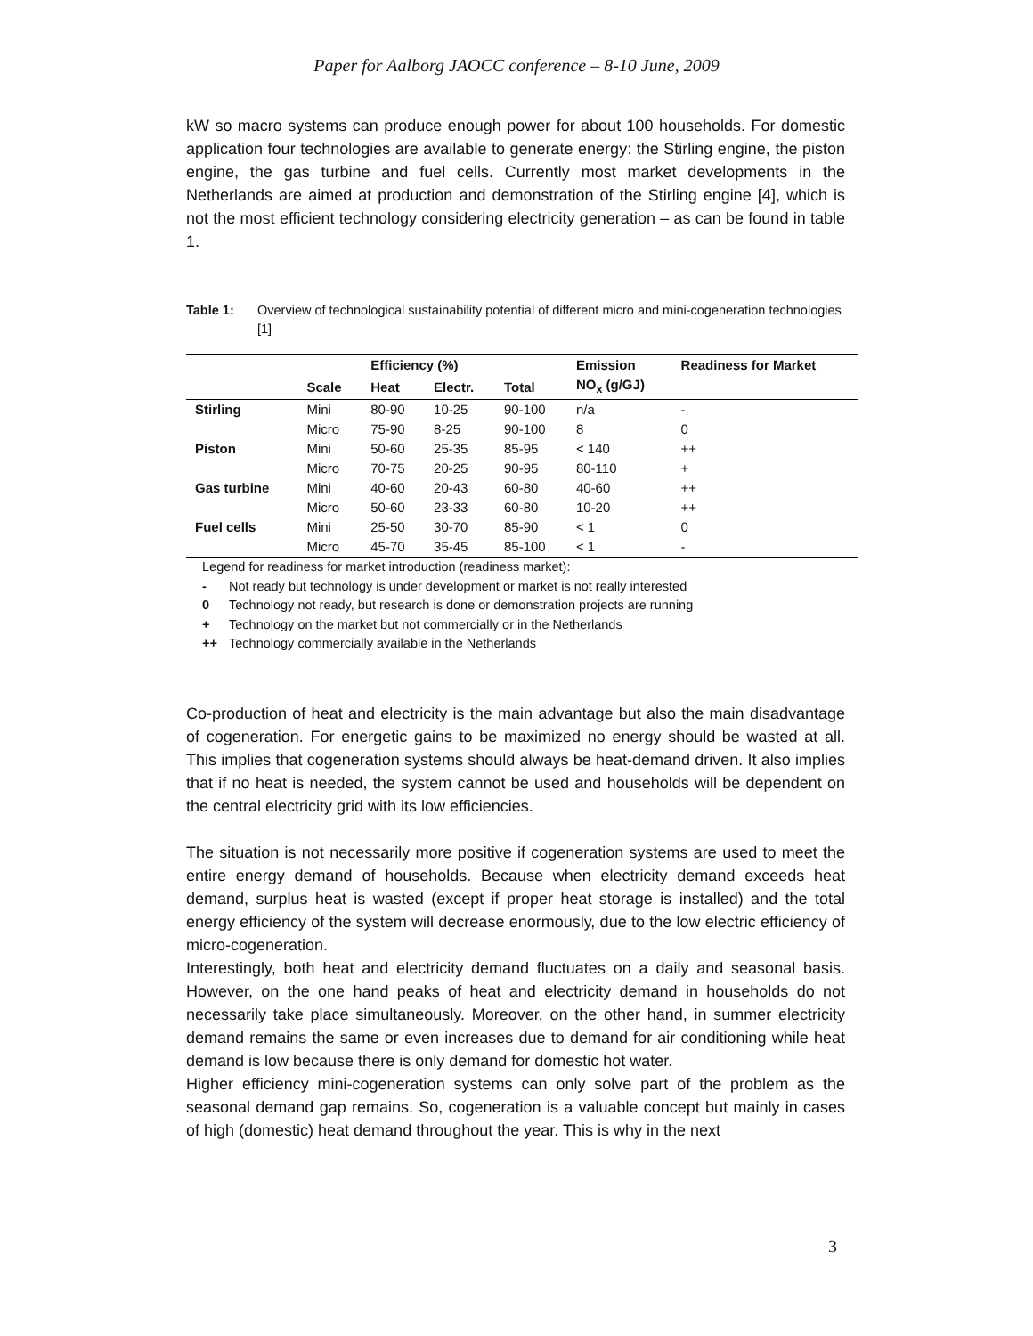Paper for Aalborg JAOCC conference – 8-10 June, 2009
kW so macro systems can produce enough power for about 100 households. For domestic application four technologies are available to generate energy: the Stirling engine, the piston engine, the gas turbine and fuel cells. Currently most market developments in the Netherlands are aimed at production and demonstration of the Stirling engine [4], which is not the most efficient technology considering electricity generation – as can be found in table 1.
Table 1: Overview of technological sustainability potential of different micro and mini-cogeneration technologies [1]
| | | Efficiency (%) | | | Emission | Readiness for Market |
| --- | --- | --- | --- | --- | --- | --- |
| | Scale | Heat | Electr. | Total | NO<sub>x</sub> (g/GJ) | |
| Stirling | Mini | 80-90 | 10-25 | 90-100 | n/a | - |
| | Micro | 75-90 | 8-25 | 90-100 | 8 | 0 |
| Piston | Mini | 50-60 | 25-35 | 85-95 | < 140 | ++ |
| | Micro | 70-75 | 20-25 | 90-95 | 80-110 | + |
| Gas turbine | Mini | 40-60 | 20-43 | 60-80 | 40-60 | ++ |
| | Micro | 50-60 | 23-33 | 60-80 | 10-20 | ++ |
| Fuel cells | Mini | 25-50 | 30-70 | 85-90 | < 1 | 0 |
| | Micro | 45-70 | 35-45 | 85-100 | < 1 | - |
Legend for readiness for market introduction (readiness market):
- Not ready but technology is under development or market is not really interested
0 Technology not ready, but research is done or demonstration projects are running
+ Technology on the market but not commercially or in the Netherlands
++ Technology commercially available in the Netherlands
Co-production of heat and electricity is the main advantage but also the main disadvantage of cogeneration. For energetic gains to be maximized no energy should be wasted at all. This implies that cogeneration systems should always be heat-demand driven. It also implies that if no heat is needed, the system cannot be used and households will be dependent on the central electricity grid with its low efficiencies.
The situation is not necessarily more positive if cogeneration systems are used to meet the entire energy demand of households. Because when electricity demand exceeds heat demand, surplus heat is wasted (except if proper heat storage is installed) and the total energy efficiency of the system will decrease enormously, due to the low electric efficiency of micro-cogeneration.
Interestingly, both heat and electricity demand fluctuates on a daily and seasonal basis. However, on the one hand peaks of heat and electricity demand in households do not necessarily take place simultaneously. Moreover, on the other hand, in summer electricity demand remains the same or even increases due to demand for air conditioning while heat demand is low because there is only demand for domestic hot water.
Higher efficiency mini-cogeneration systems can only solve part of the problem as the seasonal demand gap remains. So, cogeneration is a valuable concept but mainly in cases of high (domestic) heat demand throughout the year. This is why in the next
3